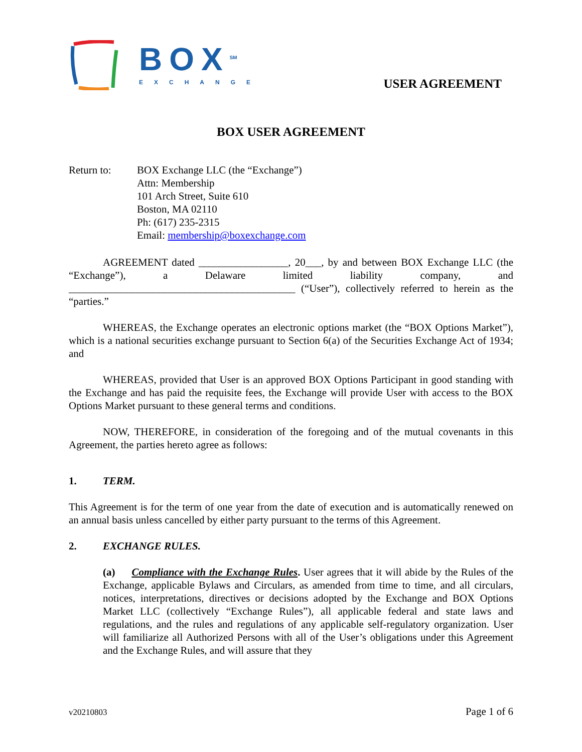BOX<sup>SM</sup>
EXCHANGE
USER AGREEMENT
BOX USER AGREEMENT
Return to: BOX Exchange LLC (the “Exchange”)
Attn: Membership
101 Arch Street, Suite 610
Boston, MA 02110
Ph: (617) 235-2315
Email: membership@boxexchange.com
AGREEMENT dated _________________, 20___, by and between BOX Exchange LLC (the “Exchange”), a Delaware limited liability company, and ___________________________________________ (“User”), collectively referred to herein as the “parties.”
WHEREAS, the Exchange operates an electronic options market (the “BOX Options Market”), which is a national securities exchange pursuant to Section 6(a) of the Securities Exchange Act of 1934; and
WHEREAS, provided that User is an approved BOX Options Participant in good standing with the Exchange and has paid the requisite fees, the Exchange will provide User with access to the BOX Options Market pursuant to these general terms and conditions.
NOW, THEREFORE, in consideration of the foregoing and of the mutual covenants in this Agreement, the parties hereto agree as follows:
1. TERM.
This Agreement is for the term of one year from the date of execution and is automatically renewed on an annual basis unless cancelled by either party pursuant to the terms of this Agreement.
2. EXCHANGE RULES.
(a) Compliance with the Exchange Rules. User agrees that it will abide by the Rules of the Exchange, applicable Bylaws and Circulars, as amended from time to time, and all circulars, notices, interpretations, directives or decisions adopted by the Exchange and BOX Options Market LLC (collectively “Exchange Rules”), all applicable federal and state laws and regulations, and the rules and regulations of any applicable self-regulatory organization. User will familiarize all Authorized Persons with all of the User’s obligations under this Agreement and the Exchange Rules, and will assure that they
v20210803 Page 1 of 6